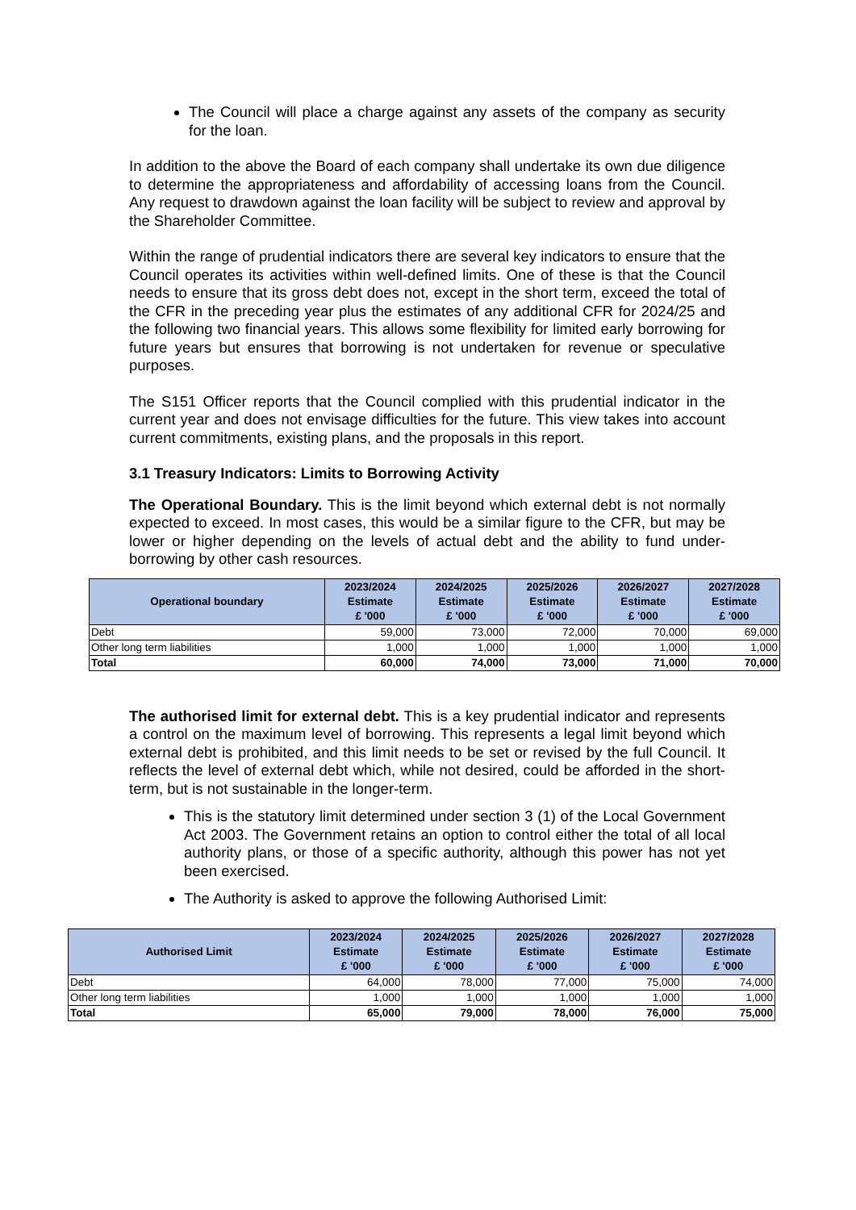The Council will place a charge against any assets of the company as security for the loan.
In addition to the above the Board of each company shall undertake its own due diligence to determine the appropriateness and affordability of accessing loans from the Council. Any request to drawdown against the loan facility will be subject to review and approval by the Shareholder Committee.
Within the range of prudential indicators there are several key indicators to ensure that the Council operates its activities within well-defined limits. One of these is that the Council needs to ensure that its gross debt does not, except in the short term, exceed the total of the CFR in the preceding year plus the estimates of any additional CFR for 2024/25 and the following two financial years. This allows some flexibility for limited early borrowing for future years but ensures that borrowing is not undertaken for revenue or speculative purposes.
The S151 Officer reports that the Council complied with this prudential indicator in the current year and does not envisage difficulties for the future. This view takes into account current commitments, existing plans, and the proposals in this report.
3.1 Treasury Indicators: Limits to Borrowing Activity
The Operational Boundary. This is the limit beyond which external debt is not normally expected to exceed. In most cases, this would be a similar figure to the CFR, but may be lower or higher depending on the levels of actual debt and the ability to fund under-borrowing by other cash resources.
| Operational boundary | 2023/2024 Estimate £ '000 | 2024/2025 Estimate £ '000 | 2025/2026 Estimate £ '000 | 2026/2027 Estimate £ '000 | 2027/2028 Estimate £ '000 |
| --- | --- | --- | --- | --- | --- |
| Debt | 59,000 | 73,000 | 72,000 | 70,000 | 69,000 |
| Other long term liabilities | 1,000 | 1,000 | 1,000 | 1,000 | 1,000 |
| Total | 60,000 | 74,000 | 73,000 | 71,000 | 70,000 |
The authorised limit for external debt. This is a key prudential indicator and represents a control on the maximum level of borrowing. This represents a legal limit beyond which external debt is prohibited, and this limit needs to be set or revised by the full Council. It reflects the level of external debt which, while not desired, could be afforded in the short-term, but is not sustainable in the longer-term.
This is the statutory limit determined under section 3 (1) of the Local Government Act 2003. The Government retains an option to control either the total of all local authority plans, or those of a specific authority, although this power has not yet been exercised.
The Authority is asked to approve the following Authorised Limit:
| Authorised Limit | 2023/2024 Estimate £ '000 | 2024/2025 Estimate £ '000 | 2025/2026 Estimate £ '000 | 2026/2027 Estimate £ '000 | 2027/2028 Estimate £ '000 |
| --- | --- | --- | --- | --- | --- |
| Debt | 64,000 | 78,000 | 77,000 | 75,000 | 74,000 |
| Other long term liabilities | 1,000 | 1,000 | 1,000 | 1,000 | 1,000 |
| Total | 65,000 | 79,000 | 78,000 | 76,000 | 75,000 |